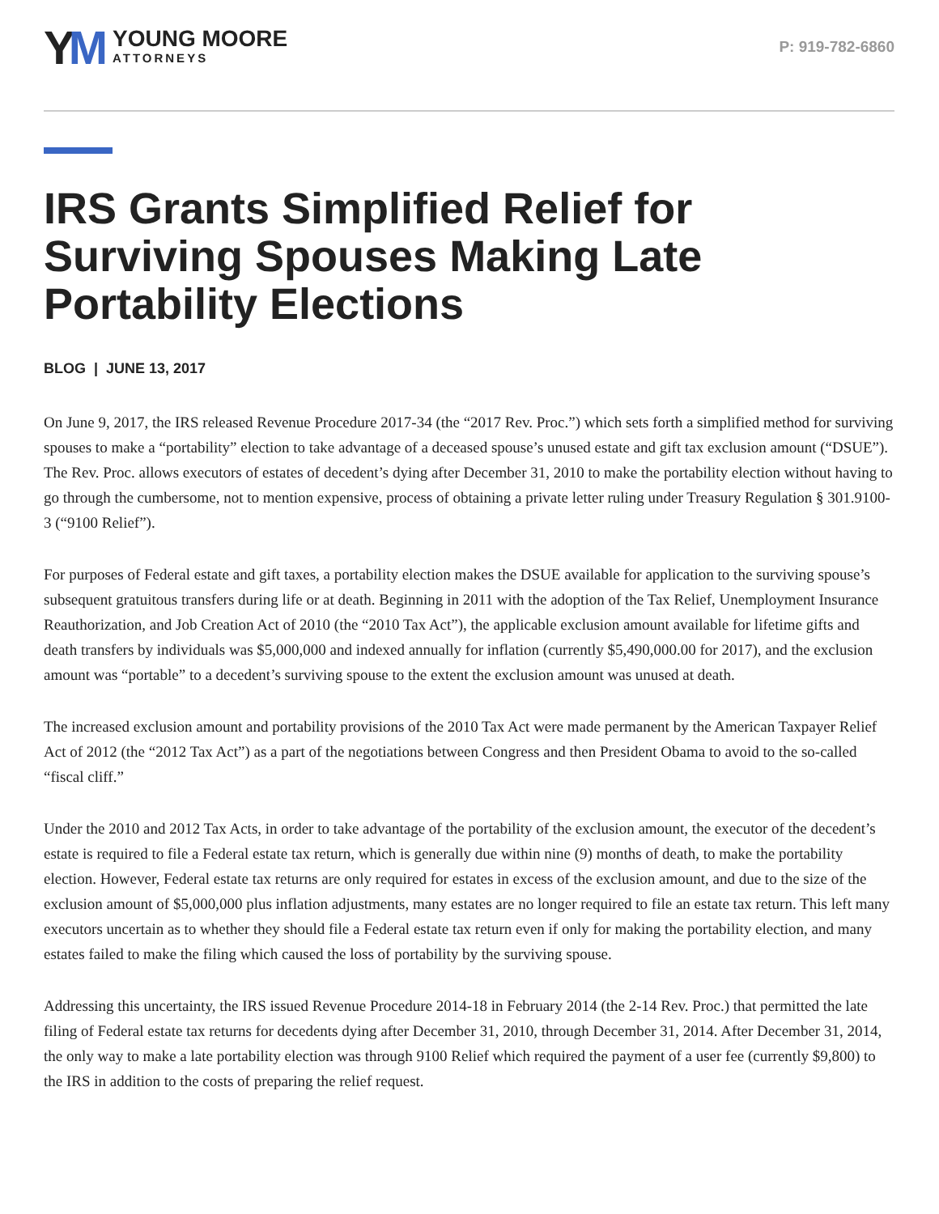YM
YOUNG MOORE
ATTORNEYS
P: 919-782-6860
IRS Grants Simplified Relief for Surviving Spouses Making Late Portability Elections
BLOG | JUNE 13, 2017
On June 9, 2017, the IRS released Revenue Procedure 2017-34 (the “2017 Rev. Proc.”) which sets forth a simplified method for surviving spouses to make a “portability” election to take advantage of a deceased spouse’s unused estate and gift tax exclusion amount (“DSUE”). The Rev. Proc. allows executors of estates of decedent’s dying after December 31, 2010 to make the portability election without having to go through the cumbersome, not to mention expensive, process of obtaining a private letter ruling under Treasury Regulation § 301.9100-3 (“9100 Relief”).
For purposes of Federal estate and gift taxes, a portability election makes the DSUE available for application to the surviving spouse’s subsequent gratuitous transfers during life or at death. Beginning in 2011 with the adoption of the Tax Relief, Unemployment Insurance Reauthorization, and Job Creation Act of 2010 (the “2010 Tax Act”), the applicable exclusion amount available for lifetime gifts and death transfers by individuals was $5,000,000 and indexed annually for inflation (currently $5,490,000.00 for 2017), and the exclusion amount was “portable” to a decedent’s surviving spouse to the extent the exclusion amount was unused at death.
The increased exclusion amount and portability provisions of the 2010 Tax Act were made permanent by the American Taxpayer Relief Act of 2012 (the “2012 Tax Act”) as a part of the negotiations between Congress and then President Obama to avoid to the so-called “fiscal cliff.”
Under the 2010 and 2012 Tax Acts, in order to take advantage of the portability of the exclusion amount, the executor of the decedent’s estate is required to file a Federal estate tax return, which is generally due within nine (9) months of death, to make the portability election. However, Federal estate tax returns are only required for estates in excess of the exclusion amount, and due to the size of the exclusion amount of $5,000,000 plus inflation adjustments, many estates are no longer required to file an estate tax return. This left many executors uncertain as to whether they should file a Federal estate tax return even if only for making the portability election, and many estates failed to make the filing which caused the loss of portability by the surviving spouse.
Addressing this uncertainty, the IRS issued Revenue Procedure 2014-18 in February 2014 (the 2-14 Rev. Proc.) that permitted the late filing of Federal estate tax returns for decedents dying after December 31, 2010, through December 31, 2014. After December 31, 2014, the only way to make a late portability election was through 9100 Relief which required the payment of a user fee (currently $9,800) to the IRS in addition to the costs of preparing the relief request.